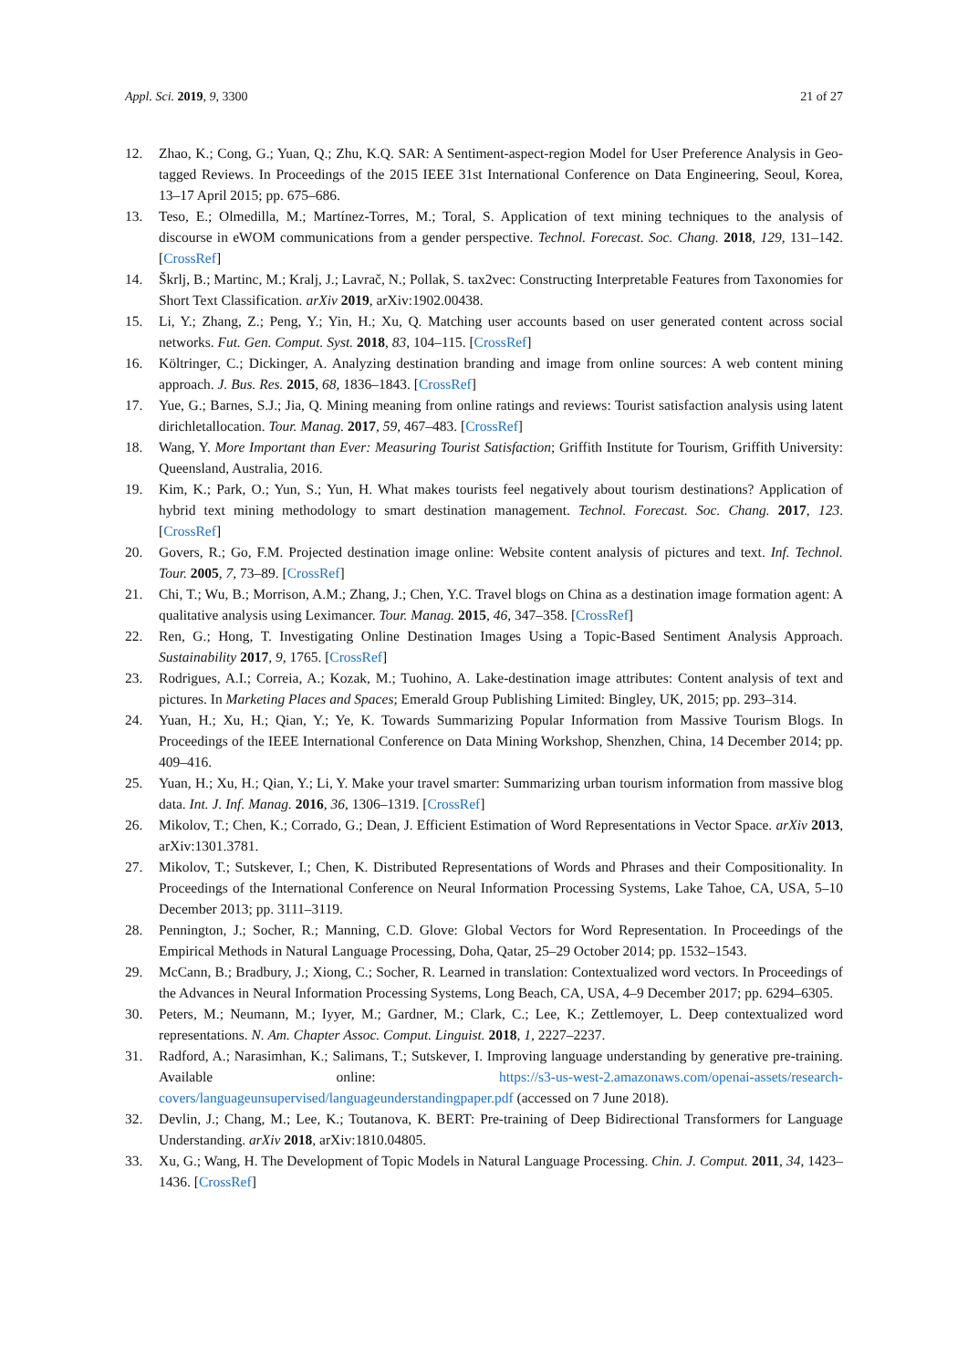Appl. Sci. 2019, 9, 3300 21 of 27
12. Zhao, K.; Cong, G.; Yuan, Q.; Zhu, K.Q. SAR: A Sentiment-aspect-region Model for User Preference Analysis in Geo-tagged Reviews. In Proceedings of the 2015 IEEE 31st International Conference on Data Engineering, Seoul, Korea, 13–17 April 2015; pp. 675–686.
13. Teso, E.; Olmedilla, M.; Martínez-Torres, M.; Toral, S. Application of text mining techniques to the analysis of discourse in eWOM communications from a gender perspective. Technol. Forecast. Soc. Chang. 2018, 129, 131–142. [CrossRef]
14. Škrlj, B.; Martinc, M.; Kralj, J.; Lavrač, N.; Pollak, S. tax2vec: Constructing Interpretable Features from Taxonomies for Short Text Classification. arXiv 2019, arXiv:1902.00438.
15. Li, Y.; Zhang, Z.; Peng, Y.; Yin, H.; Xu, Q. Matching user accounts based on user generated content across social networks. Fut. Gen. Comput. Syst. 2018, 83, 104–115. [CrossRef]
16. Költringer, C.; Dickinger, A. Analyzing destination branding and image from online sources: A web content mining approach. J. Bus. Res. 2015, 68, 1836–1843. [CrossRef]
17. Yue, G.; Barnes, S.J.; Jia, Q. Mining meaning from online ratings and reviews: Tourist satisfaction analysis using latent dirichletallocation. Tour. Manag. 2017, 59, 467–483. [CrossRef]
18. Wang, Y. More Important than Ever: Measuring Tourist Satisfaction; Griffith Institute for Tourism, Griffith University: Queensland, Australia, 2016.
19. Kim, K.; Park, O.; Yun, S.; Yun, H. What makes tourists feel negatively about tourism destinations? Application of hybrid text mining methodology to smart destination management. Technol. Forecast. Soc. Chang. 2017, 123. [CrossRef]
20. Govers, R.; Go, F.M. Projected destination image online: Website content analysis of pictures and text. Inf. Technol. Tour. 2005, 7, 73–89. [CrossRef]
21. Chi, T.; Wu, B.; Morrison, A.M.; Zhang, J.; Chen, Y.C. Travel blogs on China as a destination image formation agent: A qualitative analysis using Leximancer. Tour. Manag. 2015, 46, 347–358. [CrossRef]
22. Ren, G.; Hong, T. Investigating Online Destination Images Using a Topic-Based Sentiment Analysis Approach. Sustainability 2017, 9, 1765. [CrossRef]
23. Rodrigues, A.I.; Correia, A.; Kozak, M.; Tuohino, A. Lake-destination image attributes: Content analysis of text and pictures. In Marketing Places and Spaces; Emerald Group Publishing Limited: Bingley, UK, 2015; pp. 293–314.
24. Yuan, H.; Xu, H.; Qian, Y.; Ye, K. Towards Summarizing Popular Information from Massive Tourism Blogs. In Proceedings of the IEEE International Conference on Data Mining Workshop, Shenzhen, China, 14 December 2014; pp. 409–416.
25. Yuan, H.; Xu, H.; Qian, Y.; Li, Y. Make your travel smarter: Summarizing urban tourism information from massive blog data. Int. J. Inf. Manag. 2016, 36, 1306–1319. [CrossRef]
26. Mikolov, T.; Chen, K.; Corrado, G.; Dean, J. Efficient Estimation of Word Representations in Vector Space. arXiv 2013, arXiv:1301.3781.
27. Mikolov, T.; Sutskever, I.; Chen, K. Distributed Representations of Words and Phrases and their Compositionality. In Proceedings of the International Conference on Neural Information Processing Systems, Lake Tahoe, CA, USA, 5–10 December 2013; pp. 3111–3119.
28. Pennington, J.; Socher, R.; Manning, C.D. Glove: Global Vectors for Word Representation. In Proceedings of the Empirical Methods in Natural Language Processing, Doha, Qatar, 25–29 October 2014; pp. 1532–1543.
29. McCann, B.; Bradbury, J.; Xiong, C.; Socher, R. Learned in translation: Contextualized word vectors. In Proceedings of the Advances in Neural Information Processing Systems, Long Beach, CA, USA, 4–9 December 2017; pp. 6294–6305.
30. Peters, M.; Neumann, M.; Iyyer, M.; Gardner, M.; Clark, C.; Lee, K.; Zettlemoyer, L. Deep contextualized word representations. N. Am. Chapter Assoc. Comput. Linguist. 2018, 1, 2227–2237.
31. Radford, A.; Narasimhan, K.; Salimans, T.; Sutskever, I. Improving language understanding by generative pre-training. Available online: https://s3-us-west-2.amazonaws.com/openai-assets/research-covers/languageunsupervised/languageunderstandingpaper.pdf (accessed on 7 June 2018).
32. Devlin, J.; Chang, M.; Lee, K.; Toutanova, K. BERT: Pre-training of Deep Bidirectional Transformers for Language Understanding. arXiv 2018, arXiv:1810.04805.
33. Xu, G.; Wang, H. The Development of Topic Models in Natural Language Processing. Chin. J. Comput. 2011, 34, 1423–1436. [CrossRef]